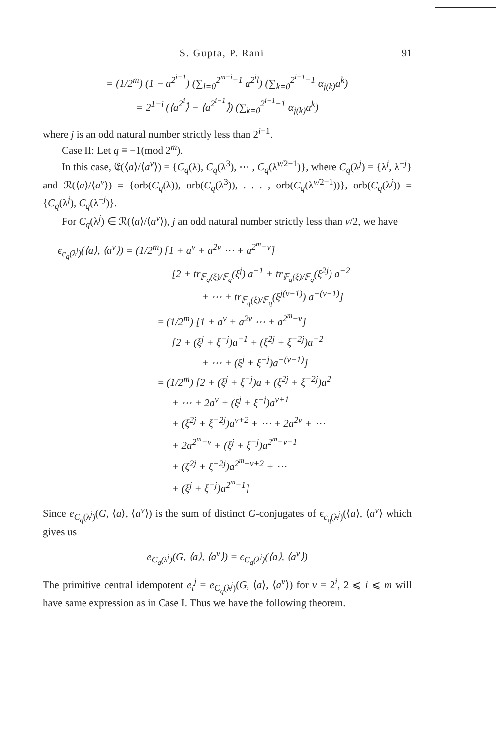S. Gupta, P. Rani 91
= (1/2<sup>m</sup>) (1 − a<sup>2<sup>i−1</sup></sup>) (∑<sub>l=0</sub><sup>2<sup>m−i</sup>−1</sup> a<sup>2<sup>i</sup>l</sup>) (∑<sub>k=0</sub><sup>2<sup>i−1</sup>−1</sup> α<sub>j(k)</sub>a<sup>k</sup>)
= 2<sup>1−i</sup> (⟨a<sup>2<sup>i</sup></sup>⟩̂ − ⟨a<sup>2<sup>i−1</sup></sup>⟩̂) (∑<sub>k=0</sub><sup>2<sup>i−1</sup>−1</sup> α<sub>j(k)</sub>a<sup>k</sup>)
where j is an odd natural number strictly less than 2<sup>i−1</sup>.
Case II: Let q ≡ −1(mod 2<sup>m</sup>).
In this case, 𝔈(⟨a⟩/⟨a<sup>v</sup>⟩) = {C<sub>q</sub>(λ), C<sub>q</sub>(λ<sup>3</sup>), ⋯ , C<sub>q</sub>(λ<sup>v/2−1</sup>)}, where C<sub>q</sub>(λ<sup>j</sup>) = {λ<sup>j</sup>, λ<sup>−j</sup>} and ℛ(⟨a⟩/⟨a<sup>v</sup>⟩) = {orb(C<sub>q</sub>(λ)), orb(C<sub>q</sub>(λ<sup>3</sup>)), . . . , orb(C<sub>q</sub>(λ<sup>v/2−1</sup>))}, orb(C<sub>q</sub>(λ<sup>j</sup>)) = {C<sub>q</sub>(λ<sup>j</sup>), C<sub>q</sub>(λ<sup>−j</sup>)}.
For C<sub>q</sub>(λ<sup>j</sup>) ∈ ℛ(⟨a⟩/⟨a<sup>v</sup>⟩), j an odd natural number strictly less than v/2, we have
ϵ<sub>c<sub>q</sub>(λ<sup>j</sup>)</sub>(⟨a⟩, ⟨a<sup>v</sup>⟩) = (1/2<sup>m</sup>) [1 + a<sup>v</sup> + a<sup>2v</sup> ⋯ + a<sup>2<sup>m</sup>−v</sup>]
[2 + tr<sub>𝔽<sub>q</sub>(ξ)/𝔽<sub>q</sub></sub>(ξ<sup>j</sup>) a<sup>−1</sup> + tr<sub>𝔽<sub>q</sub>(ξ)/𝔽<sub>q</sub></sub>(ξ<sup>2j</sup>) a<sup>−2</sup>
+ ⋯ + tr<sub>𝔽<sub>q</sub>(ξ)/𝔽<sub>q</sub></sub>(ξ<sup>j(v−1)</sup>) a<sup>−(v−1)</sup>]
= (1/2<sup>m</sup>) [1 + a<sup>v</sup> + a<sup>2v</sup> ⋯ + a<sup>2<sup>m</sup>−v</sup>]
[2 + (ξ<sup>j</sup> + ξ<sup>−j</sup>)a<sup>−1</sup> + (ξ<sup>2j</sup> + ξ<sup>−2j</sup>)a<sup>−2</sup>
+ ⋯ + (ξ<sup>j</sup> + ξ<sup>−j</sup>)a<sup>−(v−1)</sup>]
= (1/2<sup>m</sup>) [2 + (ξ<sup>j</sup> + ξ<sup>−j</sup>)a + (ξ<sup>2j</sup> + ξ<sup>−2j</sup>)a<sup>2</sup>
+ ⋯ + 2a<sup>v</sup> + (ξ<sup>j</sup> + ξ<sup>−j</sup>)a<sup>v+1</sup>
+ (ξ<sup>2j</sup> + ξ<sup>−2j</sup>)a<sup>v+2</sup> + ⋯ + 2a<sup>2v</sup> + ⋯
+ 2a<sup>2<sup>m</sup>−v</sup> + (ξ<sup>j</sup> + ξ<sup>−j</sup>)a<sup>2<sup>m</sup>−v+1</sup>
+ (ξ<sup>2j</sup> + ξ<sup>−2j</sup>)a<sup>2<sup>m</sup>−v+2</sup> + ⋯
+ (ξ<sup>j</sup> + ξ<sup>−j</sup>)a<sup>2<sup>m</sup>−1</sup>]
Since e<sub>C<sub>q</sub>(λ<sup>j</sup>)</sub>(G, ⟨a⟩, ⟨a<sup>v</sup>⟩) is the sum of distinct G-conjugates of ϵ<sub>c<sub>q</sub>(λ<sup>j</sup>)</sub>(⟨a⟩, ⟨a<sup>v</sup>⟩ which gives us
e<sub>C<sub>q</sub>(λ<sup>j</sup>)</sub>(G, ⟨a⟩, ⟨a<sup>v</sup>⟩) = ϵ<sub>C<sub>q</sub>(λ<sup>j</sup>)</sub>(⟨a⟩, ⟨a<sup>v</sup>⟩)
The primitive central idempotent e<sub>i</sub><sup>j</sup> = e<sub>C<sub>q</sub>(λ<sup>j</sup>)</sub>(G, ⟨a⟩, ⟨a<sup>v</sup>⟩) for v = 2<sup>i</sup>, 2 ⩽ i ⩽ m will have same expression as in Case I. Thus we have the following theorem.